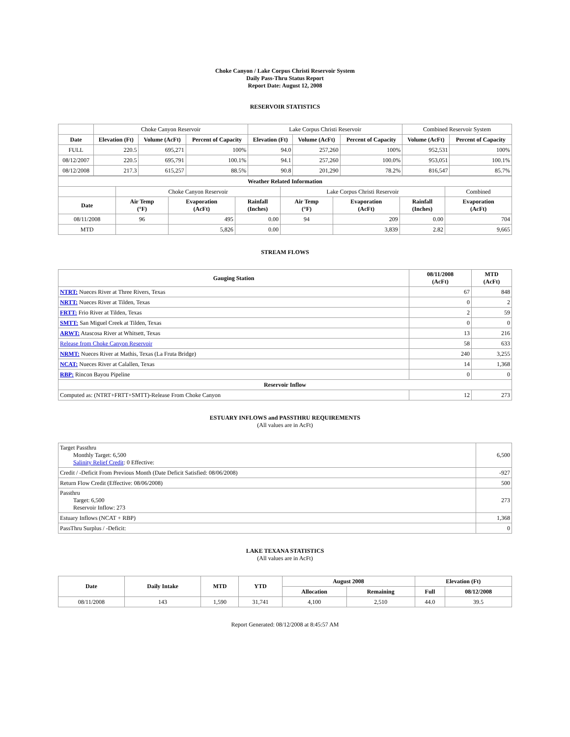Choke Canyon / Lake Corpus Christi Reservoir System
Daily Pass-Thru Status Report
Report Date: August 12, 2008
RESERVOIR STATISTICS
| | Choke Canyon Reservoir | | | Lake Corpus Christi Reservoir | | | Combined Reservoir System | |
| Date | Elevation (Ft) | Volume (AcFt) | Percent of Capacity | Elevation (Ft) | Volume (AcFt) | Percent of Capacity | Volume (AcFt) | Percent of Capacity |
| FULL | 220.5 | 695,271 | 100% | 94.0 | 257,260 | 100% | 952,531 | 100% |
| 08/12/2007 | 220.5 | 695,791 | 100.1% | 94.1 | 257,260 | 100.0% | 953,051 | 100.1% |
| 08/12/2008 | 217.3 | 615,257 | 88.5% | 90.8 | 201,290 | 78.2% | 816,547 | 85.7% |
| Weather Related Information | | | | | | | |
| --- | --- | --- | --- | --- | --- | --- | --- |
| | Choke Canyon Reservoir | | | Lake Corpus Christi Reservoir | | | Combined |
| Date | Air Temp (°F) | Evaporation (AcFt) | Rainfall (Inches) | Air Temp (°F) | Evaporation (AcFt) | Rainfall (Inches) | Evaporation (AcFt) |
| 08/11/2008 | 96 | 495 | 0.00 | 94 | 209 | 0.00 | 704 |
| MTD | | 5,826 | 0.00 | | 3,839 | 2.82 | 9,665 |
STREAM FLOWS
| Gauging Station | 08/11/2008 (AcFt) | MTD (AcFt) |
| --- | --- | --- |
| NTRT: Nueces River at Three Rivers, Texas | 67 | 848 |
| NRTT: Nueces River at Tilden, Texas | 0 | 2 |
| FRTT: Frio River at Tilden, Texas | 2 | 59 |
| SMTT: San Miguel Creek at Tilden, Texas | 0 | 0 |
| ARWT: Atascosa River at Whitsett, Texas | 13 | 216 |
| Release from Choke Canyon Reservoir | 58 | 633 |
| NRMT: Nueces River at Mathis, Texas (La Fruta Bridge) | 240 | 3,255 |
| NCAT: Nueces River at Calallen, Texas | 14 | 1,368 |
| RBP: Rincon Bayou Pipeline | 0 | 0 |
| Reservoir Inflow | | |
| Computed as: (NTRT+FRTT+SMTT)-Release From Choke Canyon | 12 | 273 |
ESTUARY INFLOWS and PASSTHRU REQUIREMENTS
(All values are in AcFt)
| Target Passthru Monthly Target: 6,500 Salinity Relief Credit : 0 Effective: | 6,500 |
| Credit / -Deficit From Previous Month (Date Deficit Satisfied: 08/06/2008) | -927 |
| Return Flow Credit (Effective: 08/06/2008) | 500 |
| Passthru Target: 6,500 Reservoir Inflow: 273 | 273 |
| Estuary Inflows (NCAT + RBP) | 1,368 |
| PassThru Surplus / -Deficit: | 0 |
LAKE TEXANA STATISTICS
(All values are in AcFt)
| Date | Daily Intake | MTD | YTD | August 2008 | | Elevation (Ft) | |
| --- | --- | --- | --- | --- | --- | --- | --- |
| | | | | Allocation | Remaining | Full | 08/12/2008 |
| 08/11/2008 | 143 | 1,590 | 31,741 | 4,100 | 2,510 | 44.0 | 39.5 |
Report Generated: 08/12/2008 at 8:45:57 AM